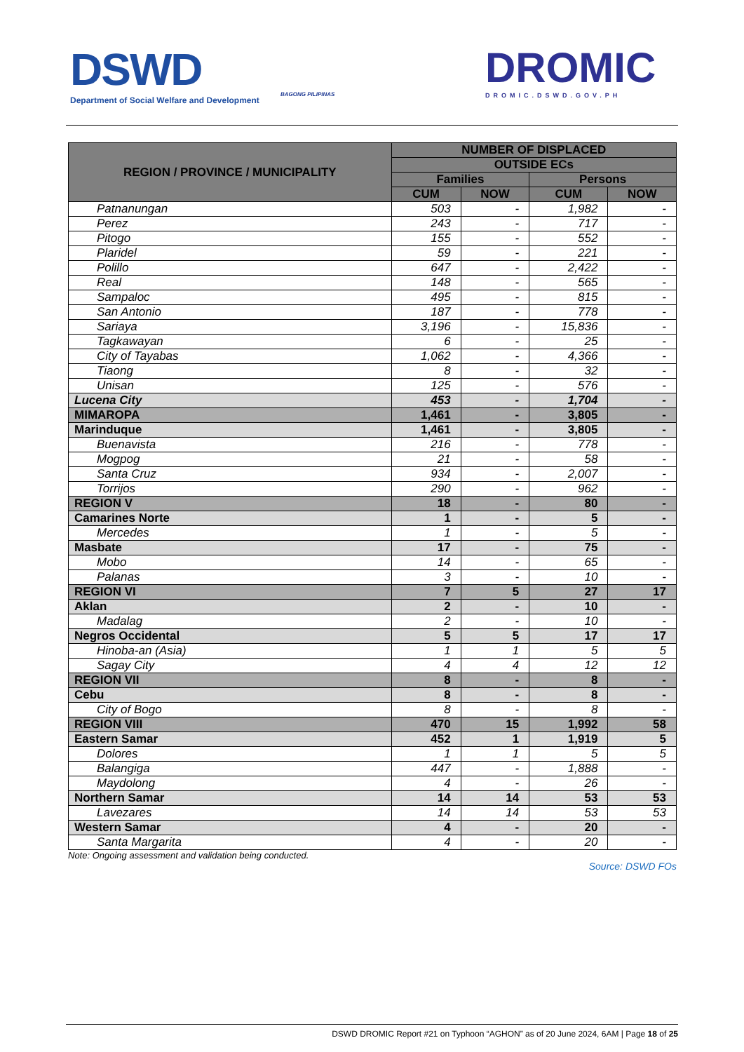DSWD
Department of Social Welfare and Development
BAGONG PILIPINAS
DROMIC
DROMIC.DSWD.GOV.PH
| REGION / PROVINCE / MUNICIPALITY | NUMBER OF DISPLACED | | | |
| --- | --- | --- | --- | --- |
| | OUTSIDE ECs | | | |
| | Families | | Persons | |
| | CUM | NOW | CUM | NOW |
| Patnanungan | 503 | - | 1,982 | - |
| Perez | 243 | - | 717 | - |
| Pitogo | 155 | - | 552 | - |
| Plaridel | 59 | - | 221 | - |
| Polillo | 647 | - | 2,422 | - |
| Real | 148 | - | 565 | - |
| Sampaloc | 495 | - | 815 | - |
| San Antonio | 187 | - | 778 | - |
| Sariaya | 3,196 | - | 15,836 | - |
| Tagkawayan | 6 | - | 25 | - |
| City of Tayabas | 1,062 | - | 4,366 | - |
| Tiaong | 8 | - | 32 | - |
| Unisan | 125 | - | 576 | - |
| Lucena City | 453 | - | 1,704 | - |
| MIMAROPA | 1,461 | - | 3,805 | - |
| Marinduque | 1,461 | - | 3,805 | - |
| Buenavista | 216 | - | 778 | - |
| Mogpog | 21 | - | 58 | - |
| Santa Cruz | 934 | - | 2,007 | - |
| Torrijos | 290 | - | 962 | - |
| REGION V | 18 | - | 80 | - |
| Camarines Norte | 1 | - | 5 | - |
| Mercedes | 1 | - | 5 | - |
| Masbate | 17 | - | 75 | - |
| Mobo | 14 | - | 65 | - |
| Palanas | 3 | - | 10 | - |
| REGION VI | 7 | 5 | 27 | 17 |
| Aklan | 2 | - | 10 | - |
| Madalag | 2 | - | 10 | - |
| Negros Occidental | 5 | 5 | 17 | 17 |
| Hinoba-an (Asia) | 1 | 1 | 5 | 5 |
| Sagay City | 4 | 4 | 12 | 12 |
| REGION VII | 8 | - | 8 | - |
| Cebu | 8 | - | 8 | - |
| City of Bogo | 8 | - | 8 | - |
| REGION VIII | 470 | 15 | 1,992 | 58 |
| Eastern Samar | 452 | 1 | 1,919 | 5 |
| Dolores | 1 | 1 | 5 | 5 |
| Balangiga | 447 | - | 1,888 | - |
| Maydolong | 4 | - | 26 | - |
| Northern Samar | 14 | 14 | 53 | 53 |
| Lavezares | 14 | 14 | 53 | 53 |
| Western Samar | 4 | - | 20 | - |
| Santa Margarita | 4 | - | 20 | - |
Note: Ongoing assessment and validation being conducted.
Source: DSWD FOs
DSWD DROMIC Report #21 on Typhoon “AGHON” as of 20 June 2024, 6AM | Page 18 of 25